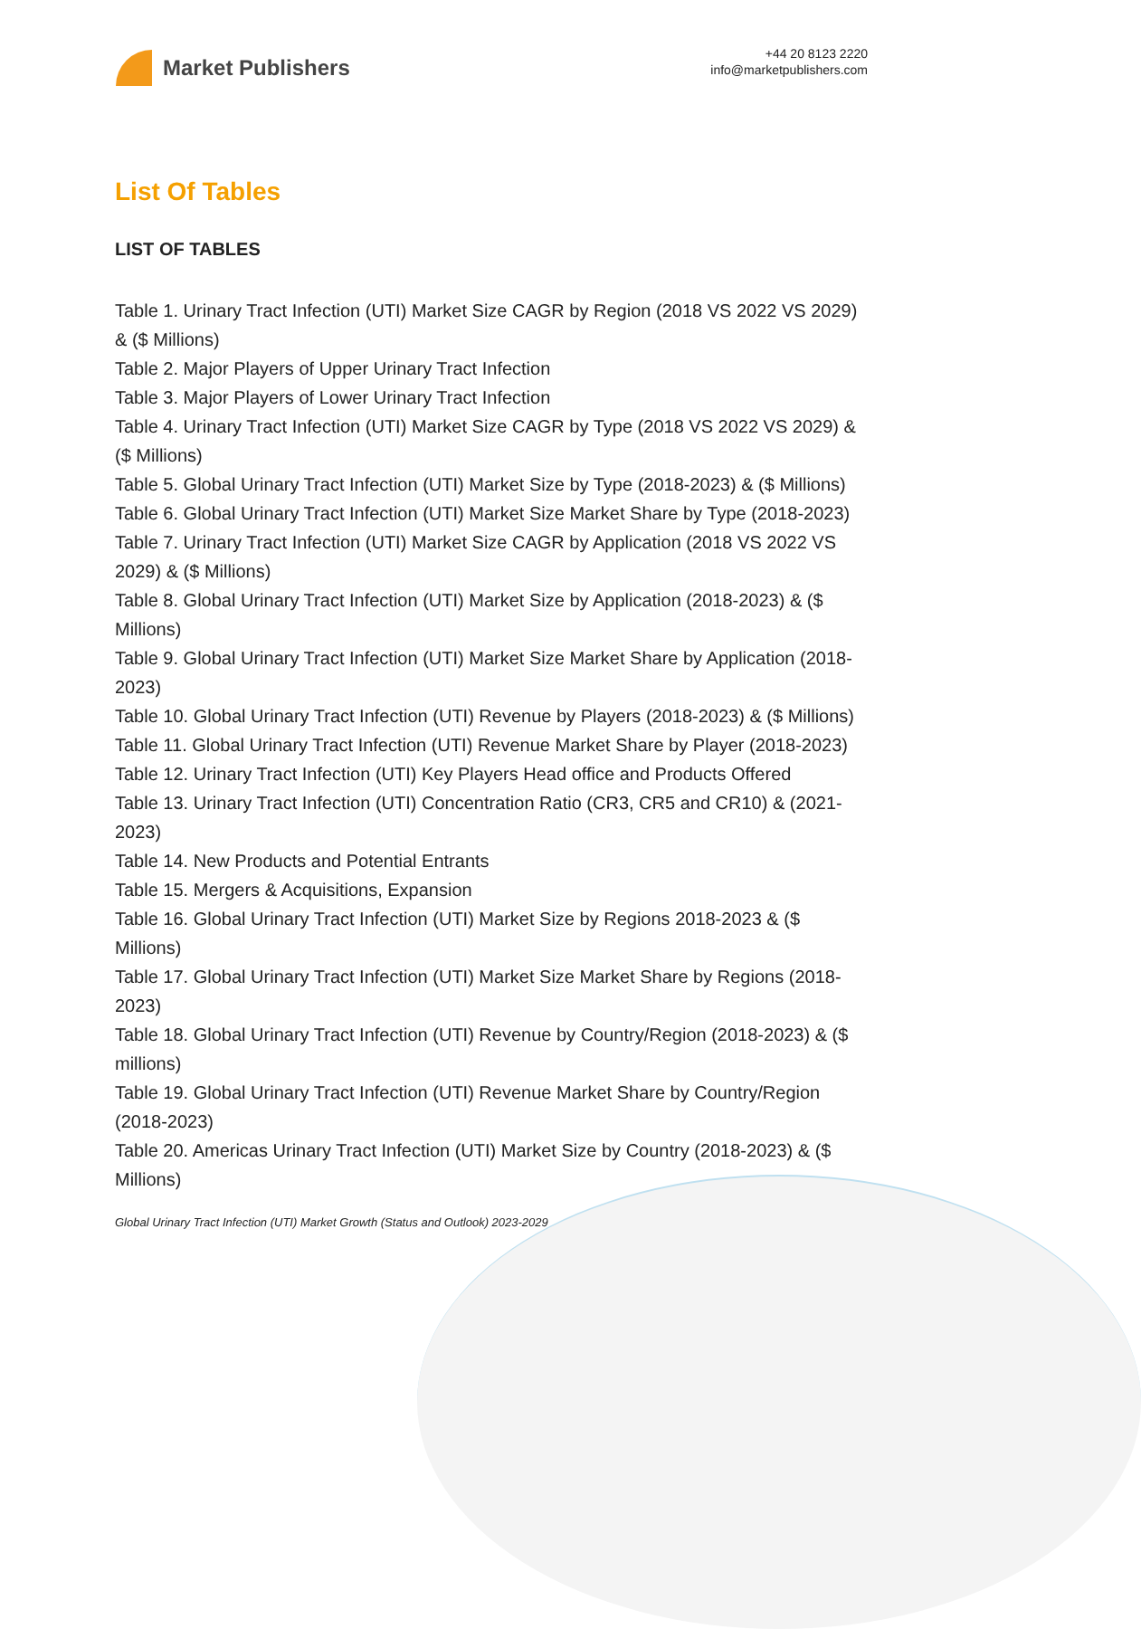Market Publishers
+44 20 8123 2220
info@marketpublishers.com
List Of Tables
LIST OF TABLES
Table 1. Urinary Tract Infection (UTI) Market Size CAGR by Region (2018 VS 2022 VS 2029) & ($ Millions)
Table 2. Major Players of Upper Urinary Tract Infection
Table 3. Major Players of Lower Urinary Tract Infection
Table 4. Urinary Tract Infection (UTI) Market Size CAGR by Type (2018 VS 2022 VS 2029) & ($ Millions)
Table 5. Global Urinary Tract Infection (UTI) Market Size by Type (2018-2023) & ($ Millions)
Table 6. Global Urinary Tract Infection (UTI) Market Size Market Share by Type (2018-2023)
Table 7. Urinary Tract Infection (UTI) Market Size CAGR by Application (2018 VS 2022 VS 2029) & ($ Millions)
Table 8. Global Urinary Tract Infection (UTI) Market Size by Application (2018-2023) & ($ Millions)
Table 9. Global Urinary Tract Infection (UTI) Market Size Market Share by Application (2018-2023)
Table 10. Global Urinary Tract Infection (UTI) Revenue by Players (2018-2023) & ($ Millions)
Table 11. Global Urinary Tract Infection (UTI) Revenue Market Share by Player (2018-2023)
Table 12. Urinary Tract Infection (UTI) Key Players Head office and Products Offered
Table 13. Urinary Tract Infection (UTI) Concentration Ratio (CR3, CR5 and CR10) & (2021-2023)
Table 14. New Products and Potential Entrants
Table 15. Mergers & Acquisitions, Expansion
Table 16. Global Urinary Tract Infection (UTI) Market Size by Regions 2018-2023 & ($ Millions)
Table 17. Global Urinary Tract Infection (UTI) Market Size Market Share by Regions (2018-2023)
Table 18. Global Urinary Tract Infection (UTI) Revenue by Country/Region (2018-2023) & ($ millions)
Table 19. Global Urinary Tract Infection (UTI) Revenue Market Share by Country/Region (2018-2023)
Table 20. Americas Urinary Tract Infection (UTI) Market Size by Country (2018-2023) & ($ Millions)
Global Urinary Tract Infection (UTI) Market Growth (Status and Outlook) 2023-2029